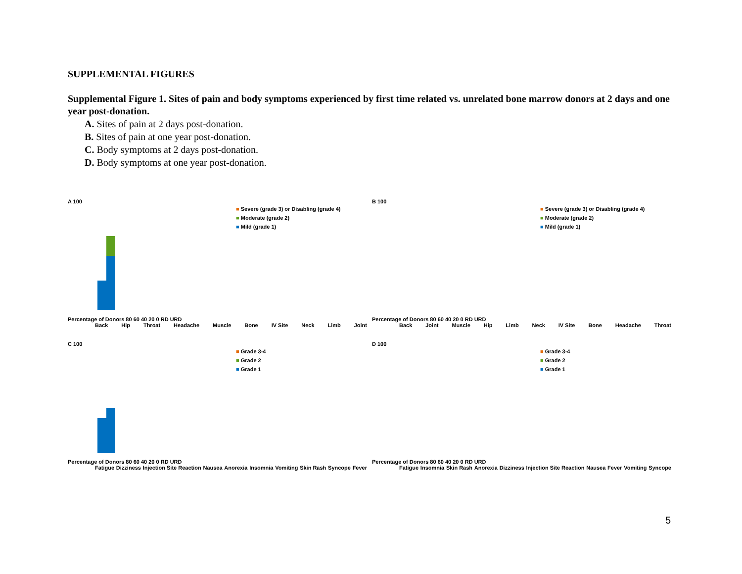SUPPLEMENTAL FIGURES
Supplemental Figure 1. Sites of pain and body symptoms experienced by first time related vs. unrelated bone marrow donors at 2 days and one year post-donation.
A. Sites of pain at 2 days post-donation.
B. Sites of pain at one year post-donation.
C. Body symptoms at 2 days post-donation.
D. Body symptoms at one year post-donation.
A 100
■ Severe (grade 3) or Disabling (grade 4)
■ Moderate (grade 2)
■ Mild (grade 1)
Percentage of Donors 80 60 40 20 0 RD URD
Back Hip Throat Headache Muscle Bone IV Site Neck Limb Joint
B 100
■ Severe (grade 3) or Disabling (grade 4)
■ Moderate (grade 2)
■ Mild (grade 1)
Percentage of Donors 80 60 40 20 0 RD URD
Back Joint Muscle Hip Limb Neck IV Site Bone Headache Throat
C 100
■ Grade 3-4
■ Grade 2
■ Grade 1
Percentage of Donors 80 60 40 20 0 RD URD
Fatigue Dizziness Injection Site Reaction Nausea Anorexia Insomnia Vomiting Skin Rash Syncope Fever
D 100
■ Grade 3-4
■ Grade 2
■ Grade 1
Percentage of Donors 80 60 40 20 0 RD URD
Fatigue Insomnia Skin Rash Anorexia Dizziness Injection Site Reaction Nausea Fever Vomiting Syncope
5